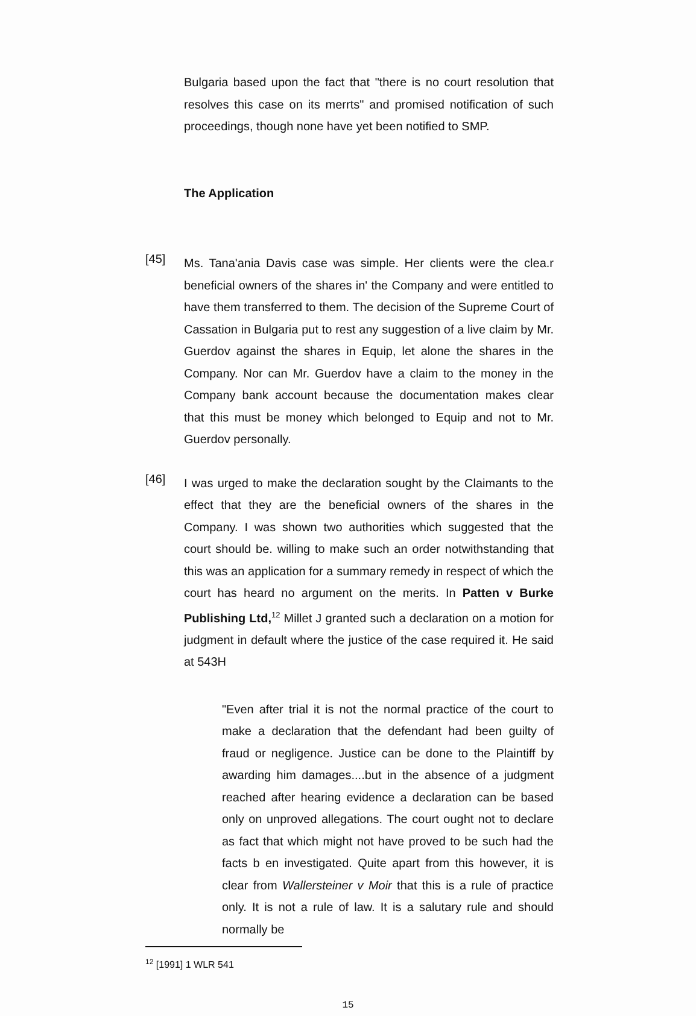Bulgaria based upon the fact that "there is no court resolution that resolves this case on its merrts" and promised notification of such proceedings, though none have yet been notified to SMP.
The Application
[45]
Ms. Tana'ania Davis case was simple. Her clients were the clea.r beneficial owners of the shares in' the Company and were entitled to have them transferred to them. The decision of the Supreme Court of Cassation in Bulgaria put to rest any suggestion of a live claim by Mr. Guerdov against the shares in Equip, let alone the shares in the Company. Nor can Mr. Guerdov have a claim to the money in the Company bank account because the documentation makes clear that this must be money which belonged to Equip and not to Mr. Guerdov personally.
[46]
I was urged to make the declaration sought by the Claimants to the effect that they are the beneficial owners of the shares in the Company. I was shown two authorities which suggested that the court should be. willing to make such an order notwithstanding that this was an application for a summary remedy in respect of which the court has heard no argument on the merits. In Patten v Burke Publishing Ltd,<sup>12</sup> Millet J granted such a declaration on a motion for judgment in default where the justice of the case required it. He said at 543H
"Even after trial it is not the normal practice of the court to make a declaration that the defendant had been guilty of fraud or negligence. Justice can be done to the Plaintiff by awarding him damages....but in the absence of a judgment reached after hearing evidence a declaration can be based only on unproved allegations. The court ought not to declare as fact that which might not have proved to be such had the facts b en investigated. Quite apart from this however, it is clear from Wallersteiner v Moir that this is a rule of practice only. It is not a rule of law. It is a salutary rule and should normally be
<sup>12</sup> [1991] 1 WLR 541
15